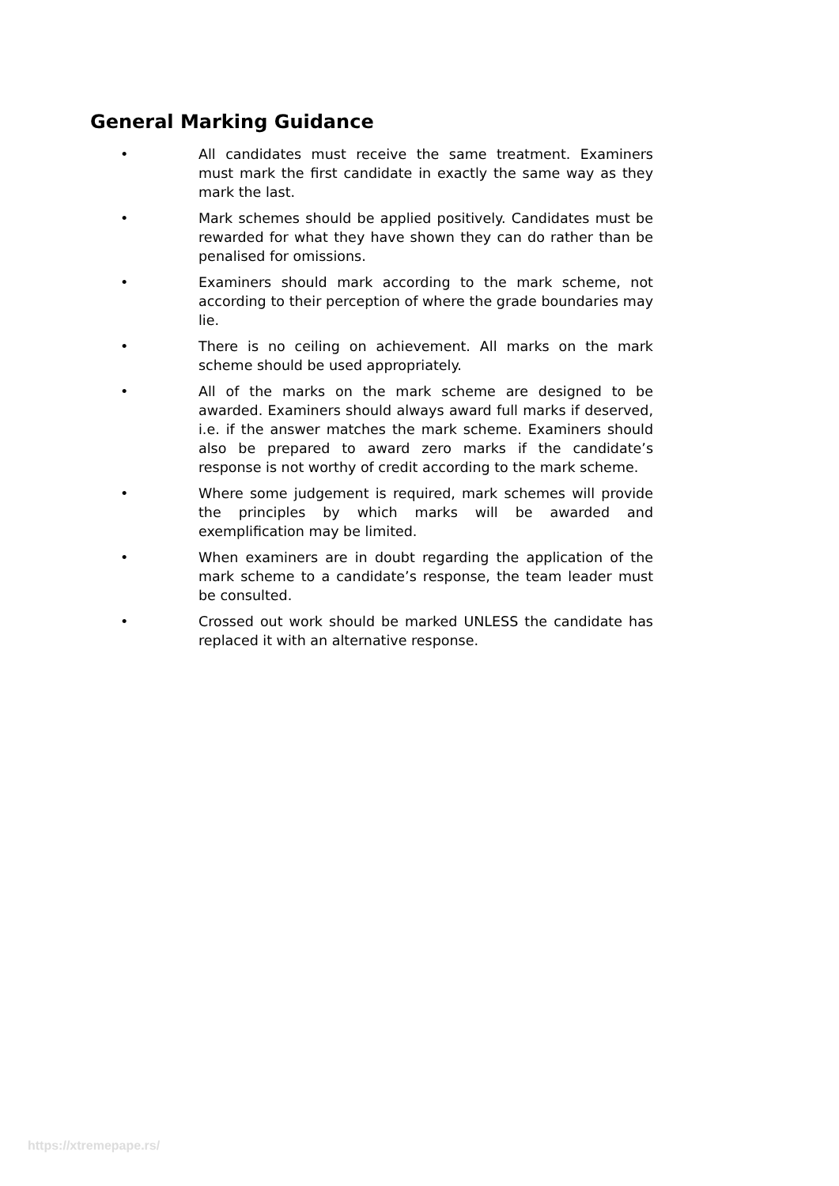General Marking Guidance
• All candidates must receive the same treatment. Examiners must mark the first candidate in exactly the same way as they mark the last.
• Mark schemes should be applied positively. Candidates must be rewarded for what they have shown they can do rather than be penalised for omissions.
• Examiners should mark according to the mark scheme, not according to their perception of where the grade boundaries may lie.
• There is no ceiling on achievement. All marks on the mark scheme should be used appropriately.
• All of the marks on the mark scheme are designed to be awarded. Examiners should always award full marks if deserved, i.e. if the answer matches the mark scheme. Examiners should also be prepared to award zero marks if the candidate’s response is not worthy of credit according to the mark scheme.
• Where some judgement is required, mark schemes will provide the principles by which marks will be awarded and exemplification may be limited.
• When examiners are in doubt regarding the application of the mark scheme to a candidate’s response, the team leader must be consulted.
• Crossed out work should be marked UNLESS the candidate has replaced it with an alternative response.
https://xtremepape.rs/